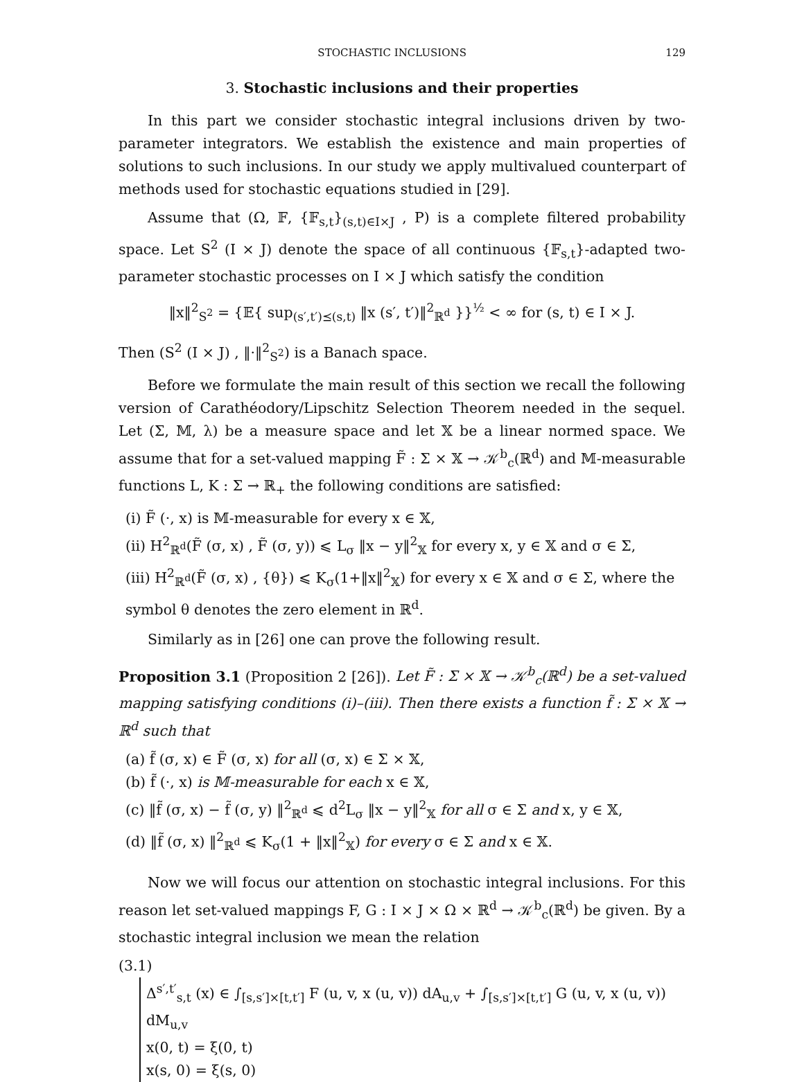STOCHASTIC INCLUSIONS 129
3. Stochastic inclusions and their properties
In this part we consider stochastic integral inclusions driven by two-parameter integrators. We establish the existence and main properties of solutions to such inclusions. In our study we apply multivalued counterpart of methods used for stochastic equations studied in [29].
Assume that (Ω, 𝔽, {𝔽<sub>s,t</sub>}<sub>(s,t)∈I×J</sub> , P) is a complete filtered probability space. Let S<sup>2</sup> (I × J) denote the space of all continuous {𝔽<sub>s,t</sub>}-adapted two-parameter stochastic processes on I × J which satisfy the condition
‖x‖<sup>2</sup><sub>S<sup>2</sup></sub> = {𝔼{ sup<sub>(s′,t′)⪯(s,t)</sub> ‖x (s′, t′)‖<sup>2</sup><sub>ℝ<sup>d</sup></sub> }}<sup>½</sup> < ∞ for (s, t) ∈ I × J.
Then (S<sup>2</sup> (I × J) , ‖·‖<sup>2</sup><sub>S<sup>2</sup></sub>) is a Banach space.
Before we formulate the main result of this section we recall the following version of Carathéodory/Lipschitz Selection Theorem needed in the sequel. Let (Σ, 𝕄, λ) be a measure space and let 𝕏 be a linear normed space. We assume that for a set-valued mapping F̃ : Σ × 𝕏 → 𝒦<sup>b</sup><sub>c</sub>(ℝ<sup>d</sup>) and 𝕄-measurable functions L, K : Σ → ℝ<sub>+</sub> the following conditions are satisfied:
(i) F̃ (·, x) is 𝕄-measurable for every x ∈ 𝕏,
(ii) H<sup>2</sup><sub>ℝ<sup>d</sup></sub>(F̃ (σ, x) , F̃ (σ, y)) ⩽ L<sub>σ</sub> ‖x − y‖<sup>2</sup><sub>𝕏</sub> for every x, y ∈ 𝕏 and σ ∈ Σ,
(iii) H<sup>2</sup><sub>ℝ<sup>d</sup></sub>(F̃ (σ, x) , {θ}) ⩽ K<sub>σ</sub>(1+‖x‖<sup>2</sup><sub>𝕏</sub>) for every x ∈ 𝕏 and σ ∈ Σ, where the symbol θ denotes the zero element in ℝ<sup>d</sup>.
Similarly as in [26] one can prove the following result.
Proposition 3.1 (Proposition 2 [26]). Let F̃ : Σ × 𝕏 → 𝒦<sup>b</sup><sub>c</sub>(ℝ<sup>d</sup>) be a set-valued mapping satisfying conditions (i)–(iii). Then there exists a function f̃ : Σ × 𝕏 → ℝ<sup>d</sup> such that
(a) f̃ (σ, x) ∈ F̃ (σ, x) for all (σ, x) ∈ Σ × 𝕏,
(b) f̃ (·, x) is 𝕄-measurable for each x ∈ 𝕏,
(c) ‖f̃ (σ, x) − f̃ (σ, y) ‖<sup>2</sup><sub>ℝ<sup>d</sup></sub> ⩽ d<sup>2</sup>L<sub>σ</sub> ‖x − y‖<sup>2</sup><sub>𝕏</sub> for all σ ∈ Σ and x, y ∈ 𝕏,
(d) ‖f̃ (σ, x) ‖<sup>2</sup><sub>ℝ<sup>d</sup></sub> ⩽ K<sub>σ</sub>(1 + ‖x‖<sup>2</sup><sub>𝕏</sub>) for every σ ∈ Σ and x ∈ 𝕏.
Now we will focus our attention on stochastic integral inclusions. For this reason let set-valued mappings F, G : I × J × Ω × ℝ<sup>d</sup> → 𝒦<sup>b</sup><sub>c</sub>(ℝ<sup>d</sup>) be given. By a stochastic integral inclusion we mean the relation
(3.1)
Δ<sup>s′,t′</sup><sub>s,t</sub> (x) ∈ ∫<sub>[s,s′]×[t,t′]</sub> F (u, v, x (u, v)) dA<sub>u,v</sub> + ∫<sub>[s,s′]×[t,t′]</sub> G (u, v, x (u, v)) dM<sub>u,v</sub>
x(0, t) = ξ(0, t)
x(s, 0) = ξ(s, 0)